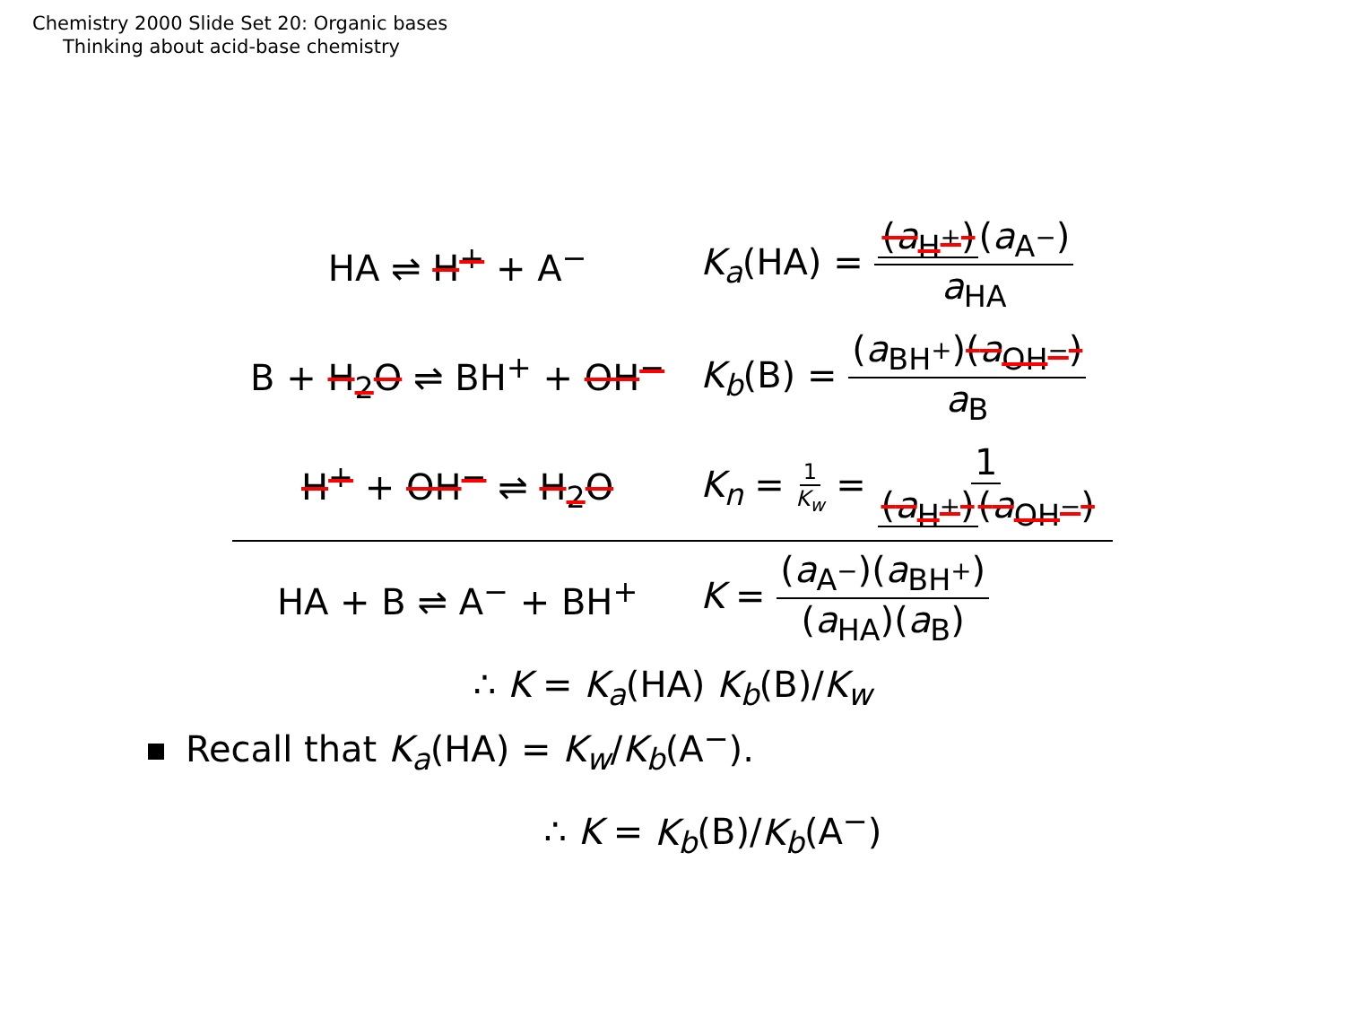Chemistry 2000 Slide Set 20: Organic bases
Thinking about acid-base chemistry
| HA ⇌ H<sup>+</sup> + A<sup>−</sup> | K<sub>a</sub> (HA) = ( a<sub>H<sup>+</sup></sub>) ( a<sub>A<sup>−</sup></sub>) a<sub>HA</sub> |
| B + H<sub>2</sub>O ⇌ BH<sup>+</sup> + OH<sup>−</sup> | K<sub>b</sub> (B) = ( a<sub>BH<sup>+</sup></sub>) ( a<sub>OH<sup>−</sup></sub>) a<sub>B</sub> |
| H<sup>+</sup> + OH<sup>−</sup> ⇌ H<sub>2</sub>O | K<sub>n</sub> = 1 K<sub>w</sub> = 1 ( a<sub>H<sup>+</sup></sub>) ( a<sub>OH<sup>−</sup></sub>) |
| HA + B ⇌ A<sup>−</sup> + BH<sup>+</sup> | K = ( a<sub>A<sup>−</sup></sub>)( a<sub>BH<sup>+</sup></sub>) ( a<sub>HA</sub>)( a<sub>B</sub>) |
∴ K = K<sub>a</sub>(HA) K<sub>b</sub>(B)/K<sub>w</sub>
Recall that K<sub>a</sub>(HA) = K<sub>w</sub>/K<sub>b</sub>(A<sup>−</sup>).
∴ K = K<sub>b</sub>(B)/K<sub>b</sub>(A<sup>−</sup>)